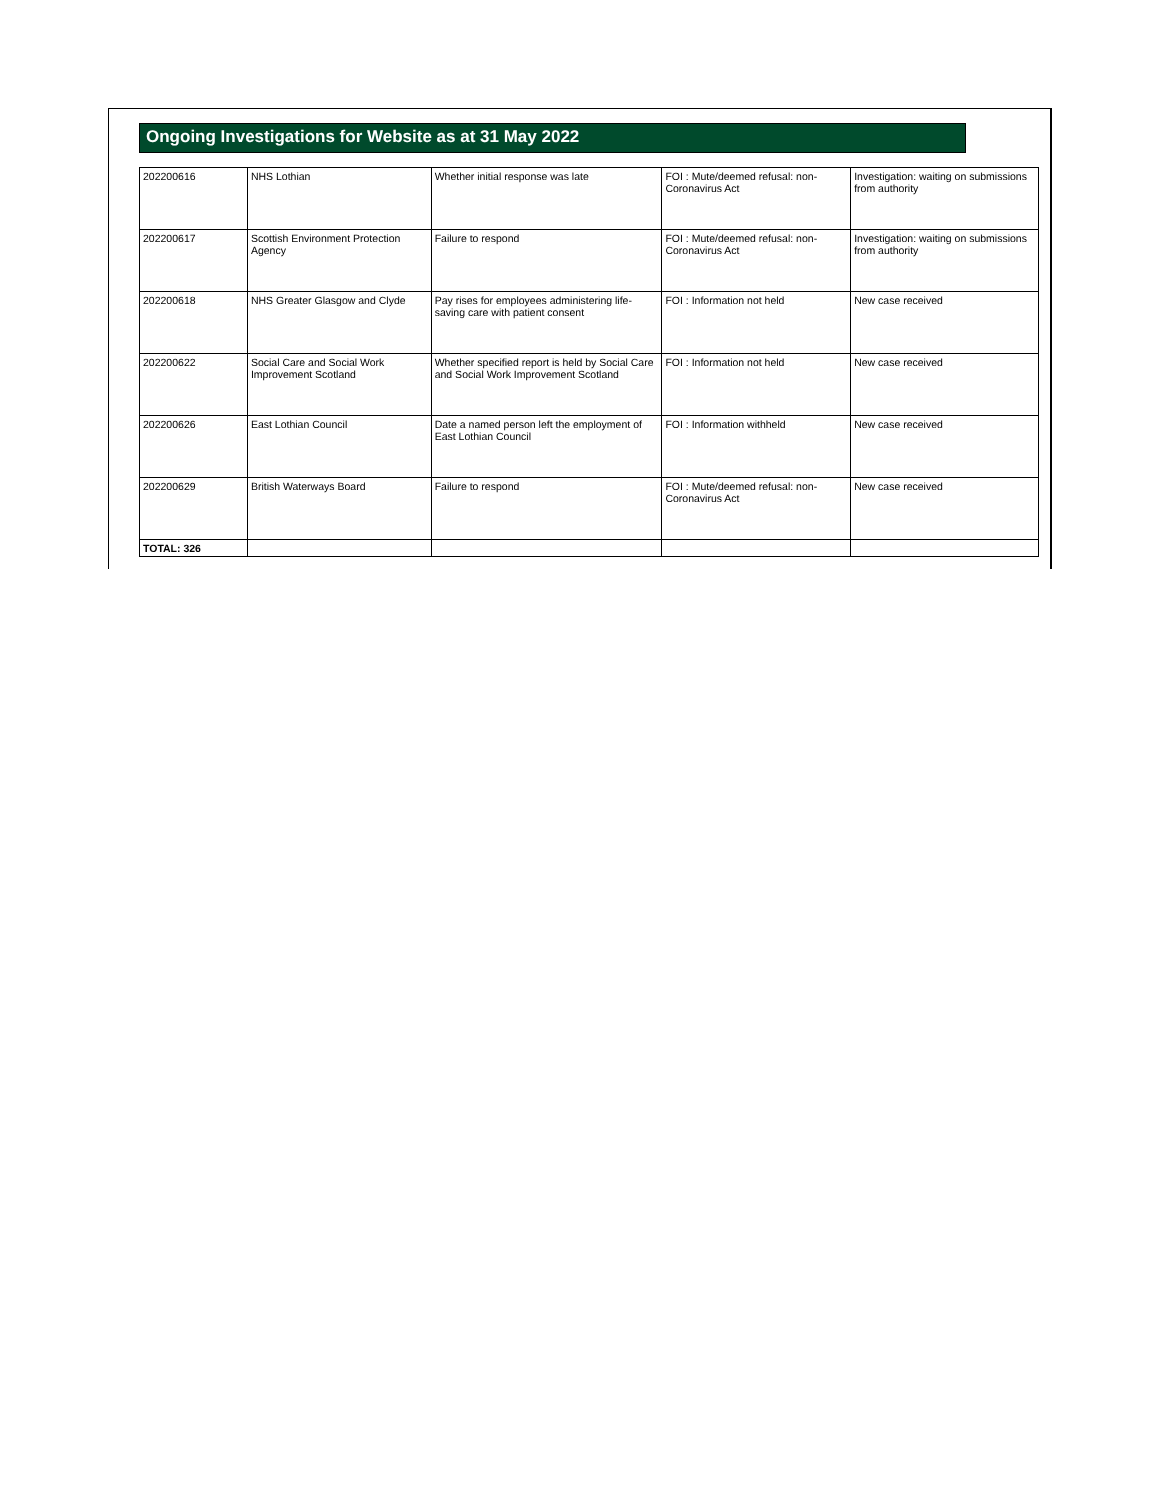Ongoing Investigations for Website as at 31 May 2022
| 202200616 | NHS Lothian | Whether initial response was late | FOI : Mute/deemed refusal: non-Coronavirus Act | Investigation: waiting on submissions from authority |
| 202200617 | Scottish Environment Protection Agency | Failure to respond | FOI : Mute/deemed refusal: non-Coronavirus Act | Investigation: waiting on submissions from authority |
| 202200618 | NHS Greater Glasgow and Clyde | Pay rises for employees administering life-saving care with patient consent | FOI : Information not held | New case received |
| 202200622 | Social Care and Social Work Improvement Scotland | Whether specified report is held by Social Care and Social Work Improvement Scotland | FOI : Information not held | New case received |
| 202200626 | East Lothian Council | Date a named person left the employment of East Lothian Council | FOI : Information withheld | New case received |
| 202200629 | British Waterways Board | Failure to respond | FOI : Mute/deemed refusal: non-Coronavirus Act | New case received |
| TOTAL: 326 | | | | |